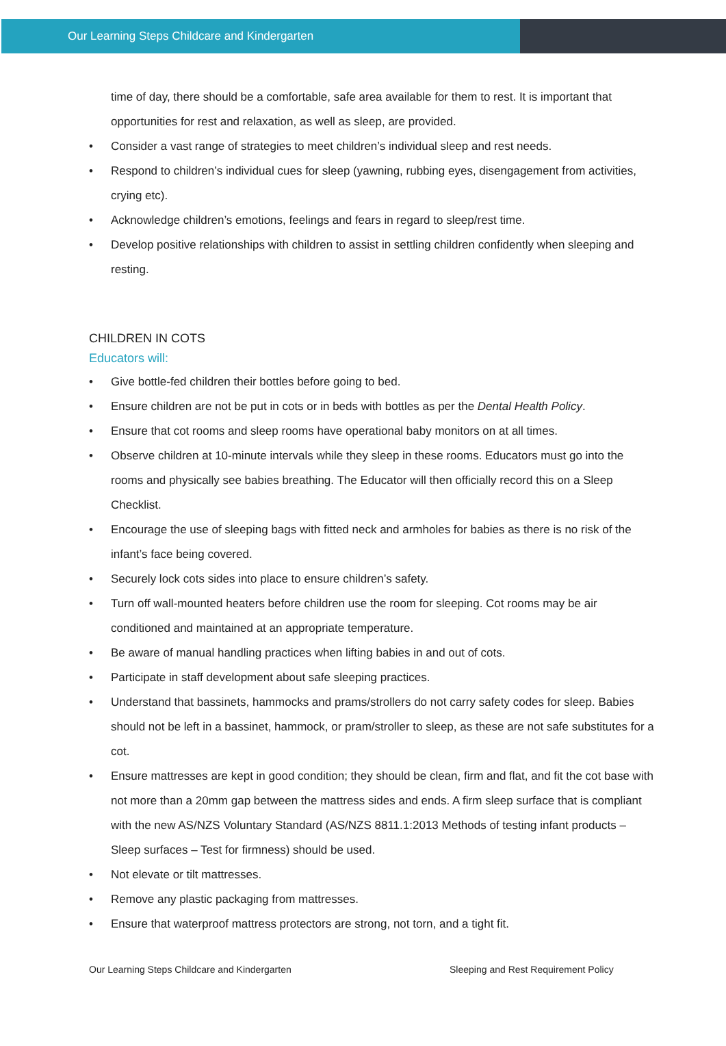Our Learning Steps Childcare and Kindergarten
time of day, there should be a comfortable, safe area available for them to rest. It is important that opportunities for rest and relaxation, as well as sleep, are provided.
• Consider a vast range of strategies to meet children’s individual sleep and rest needs.
• Respond to children’s individual cues for sleep (yawning, rubbing eyes, disengagement from activities, crying etc).
• Acknowledge children’s emotions, feelings and fears in regard to sleep/rest time.
• Develop positive relationships with children to assist in settling children confidently when sleeping and resting.
CHILDREN IN COTS
Educators will:
• Give bottle-fed children their bottles before going to bed.
• Ensure children are not be put in cots or in beds with bottles as per the Dental Health Policy.
• Ensure that cot rooms and sleep rooms have operational baby monitors on at all times.
• Observe children at 10-minute intervals while they sleep in these rooms. Educators must go into the rooms and physically see babies breathing. The Educator will then officially record this on a Sleep Checklist.
• Encourage the use of sleeping bags with fitted neck and armholes for babies as there is no risk of the infant’s face being covered.
• Securely lock cots sides into place to ensure children’s safety.
• Turn off wall-mounted heaters before children use the room for sleeping. Cot rooms may be air conditioned and maintained at an appropriate temperature.
• Be aware of manual handling practices when lifting babies in and out of cots.
• Participate in staff development about safe sleeping practices.
• Understand that bassinets, hammocks and prams/strollers do not carry safety codes for sleep. Babies should not be left in a bassinet, hammock, or pram/stroller to sleep, as these are not safe substitutes for a cot.
• Ensure mattresses are kept in good condition; they should be clean, firm and flat, and fit the cot base with not more than a 20mm gap between the mattress sides and ends. A firm sleep surface that is compliant with the new AS/NZS Voluntary Standard (AS/NZS 8811.1:2013 Methods of testing infant products – Sleep surfaces – Test for firmness) should be used.
• Not elevate or tilt mattresses.
• Remove any plastic packaging from mattresses.
• Ensure that waterproof mattress protectors are strong, not torn, and a tight fit.
Our Learning Steps Childcare and Kindergarten Sleeping and Rest Requirement Policy